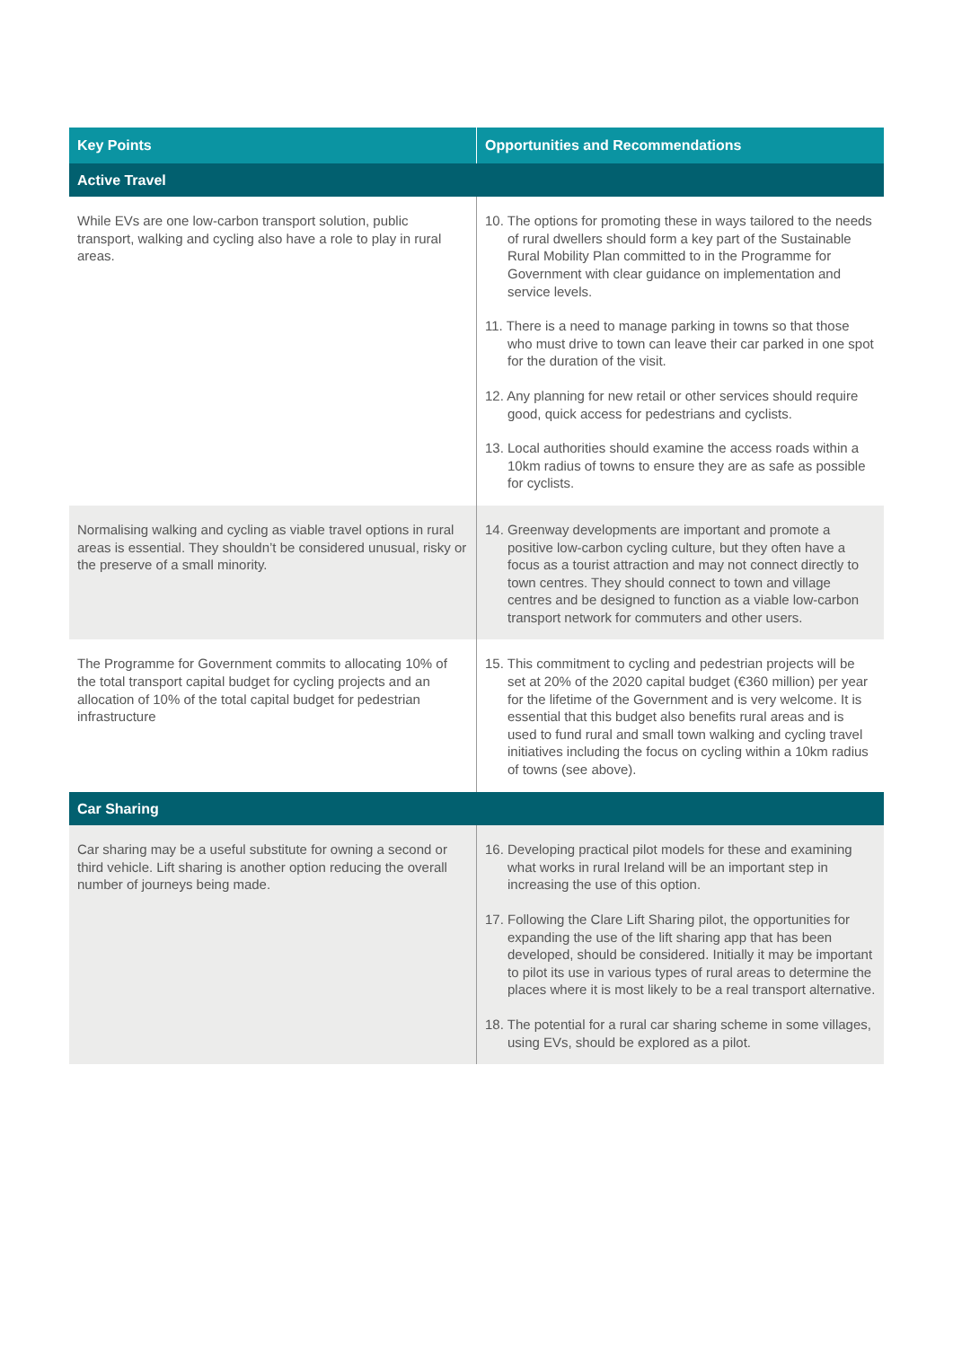| Key Points | Opportunities and Recommendations |
| --- | --- |
| Active Travel | |
| While EVs are one low-carbon transport solution, public transport, walking and cycling also have a role to play in rural areas. | 10. The options for promoting these in ways tailored to the needs of rural dwellers should form a key part of the Sustainable Rural Mobility Plan committed to in the Programme for Government with clear guidance on implementation and service levels. 11. There is a need to manage parking in towns so that those who must drive to town can leave their car parked in one spot for the duration of the visit. 12. Any planning for new retail or other services should require good, quick access for pedestrians and cyclists. 13. Local authorities should examine the access roads within a 10km radius of towns to ensure they are as safe as possible for cyclists. |
| Normalising walking and cycling as viable travel options in rural areas is essential. They shouldn’t be considered unusual, risky or the preserve of a small minority. | 14. Greenway developments are important and promote a positive low-carbon cycling culture, but they often have a focus as a tourist attraction and may not connect directly to town centres. They should connect to town and village centres and be designed to function as a viable low-carbon transport network for commuters and other users. |
| The Programme for Government commits to allocating 10% of the total transport capital budget for cycling projects and an allocation of 10% of the total capital budget for pedestrian infrastructure | 15. This commitment to cycling and pedestrian projects will be set at 20% of the 2020 capital budget (€360 million) per year for the lifetime of the Government and is very welcome. It is essential that this budget also benefits rural areas and is used to fund rural and small town walking and cycling travel initiatives including the focus on cycling within a 10km radius of towns (see above). |
| Car Sharing | |
| Car sharing may be a useful substitute for owning a second or third vehicle. Lift sharing is another option reducing the overall number of journeys being made. | 16. Developing practical pilot models for these and examining what works in rural Ireland will be an important step in increasing the use of this option. 17. Following the Clare Lift Sharing pilot, the opportunities for expanding the use of the lift sharing app that has been developed, should be considered. Initially it may be important to pilot its use in various types of rural areas to determine the places where it is most likely to be a real transport alternative. 18. The potential for a rural car sharing scheme in some villages, using EVs, should be explored as a pilot. |